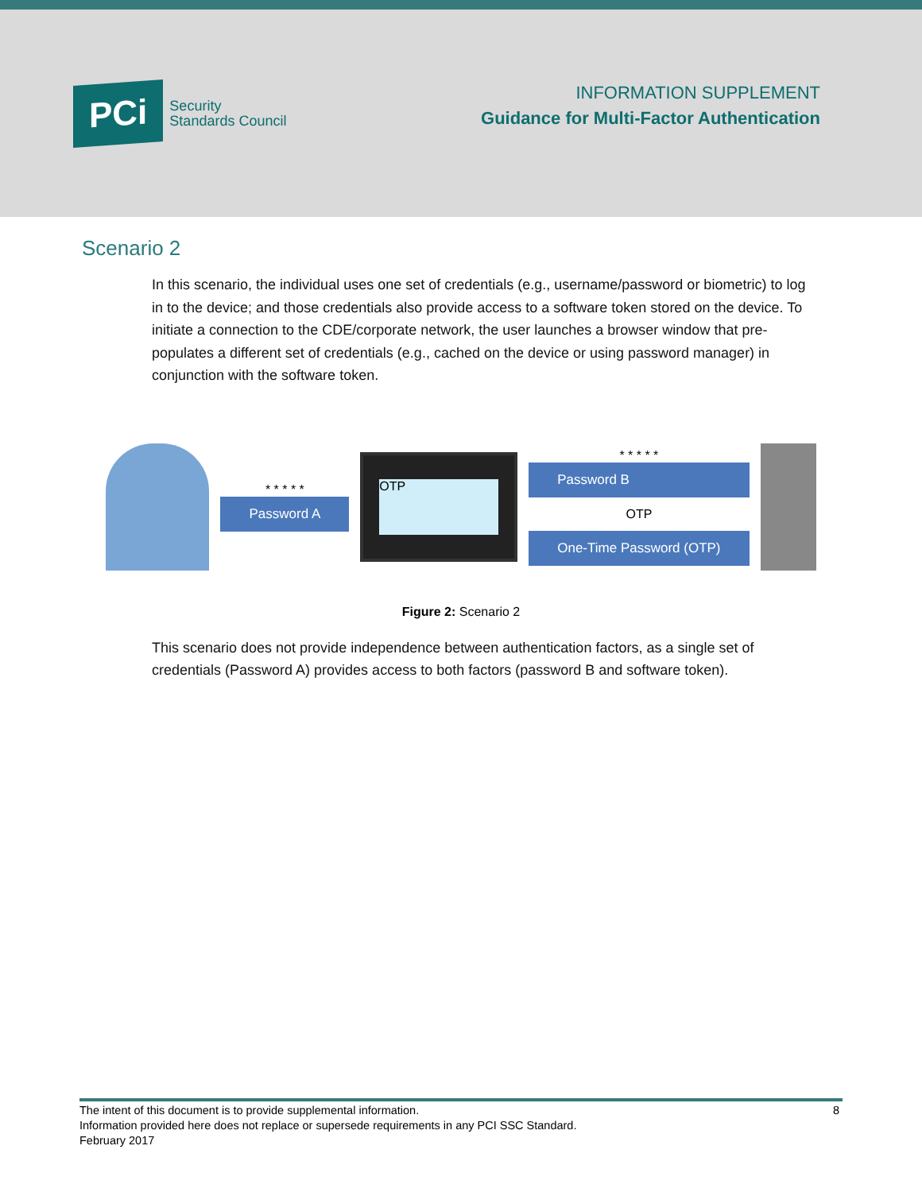PCi
Security
Standards Council
INFORMATION SUPPLEMENT
Guidance for Multi-Factor Authentication
Scenario 2
In this scenario, the individual uses one set of credentials (e.g., username/password or biometric) to log in to the device; and those credentials also provide access to a software token stored on the device. To initiate a connection to the CDE/corporate network, the user launches a browser window that pre-populates a different set of credentials (e.g., cached on the device or using password manager) in conjunction with the software token.
* * * * *
Password A
OTP
* * * * *
Password B
OTP
One-Time Password (OTP)
Figure 2: Scenario 2
This scenario does not provide independence between authentication factors, as a single set of credentials (Password A) provides access to both factors (password B and software token).
8 The intent of this document is to provide supplemental information.
Information provided here does not replace or supersede requirements in any PCI SSC Standard.
February 2017